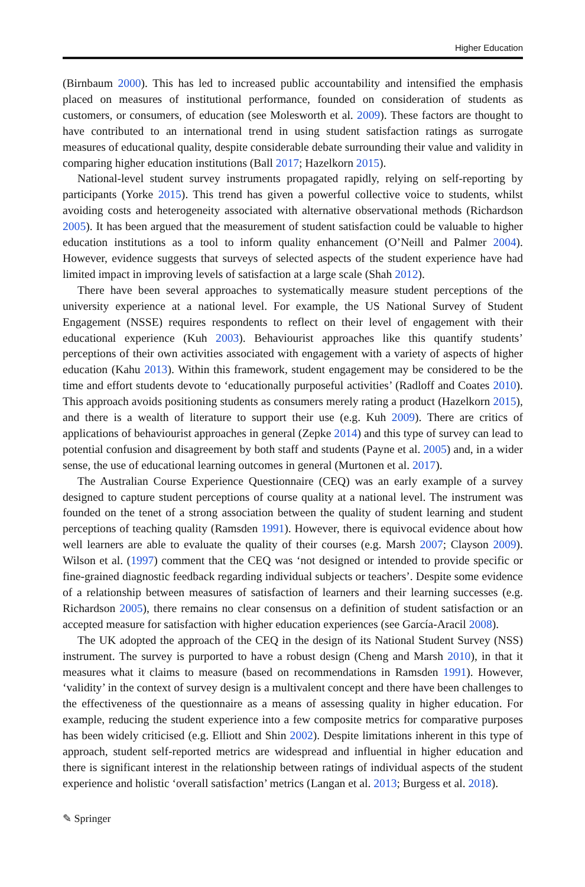Higher Education
(Birnbaum 2000). This has led to increased public accountability and intensified the emphasis placed on measures of institutional performance, founded on consideration of students as customers, or consumers, of education (see Molesworth et al. 2009). These factors are thought to have contributed to an international trend in using student satisfaction ratings as surrogate measures of educational quality, despite considerable debate surrounding their value and validity in comparing higher education institutions (Ball 2017; Hazelkorn 2015).
National-level student survey instruments propagated rapidly, relying on self-reporting by participants (Yorke 2015). This trend has given a powerful collective voice to students, whilst avoiding costs and heterogeneity associated with alternative observational methods (Richardson 2005). It has been argued that the measurement of student satisfaction could be valuable to higher education institutions as a tool to inform quality enhancement (O’Neill and Palmer 2004). However, evidence suggests that surveys of selected aspects of the student experience have had limited impact in improving levels of satisfaction at a large scale (Shah 2012).
There have been several approaches to systematically measure student perceptions of the university experience at a national level. For example, the US National Survey of Student Engagement (NSSE) requires respondents to reflect on their level of engagement with their educational experience (Kuh 2003). Behaviourist approaches like this quantify students’ perceptions of their own activities associated with engagement with a variety of aspects of higher education (Kahu 2013). Within this framework, student engagement may be considered to be the time and effort students devote to ‘educationally purposeful activities’ (Radloff and Coates 2010). This approach avoids positioning students as consumers merely rating a product (Hazelkorn 2015), and there is a wealth of literature to support their use (e.g. Kuh 2009). There are critics of applications of behaviourist approaches in general (Zepke 2014) and this type of survey can lead to potential confusion and disagreement by both staff and students (Payne et al. 2005) and, in a wider sense, the use of educational learning outcomes in general (Murtonen et al. 2017).
The Australian Course Experience Questionnaire (CEQ) was an early example of a survey designed to capture student perceptions of course quality at a national level. The instrument was founded on the tenet of a strong association between the quality of student learning and student perceptions of teaching quality (Ramsden 1991). However, there is equivocal evidence about how well learners are able to evaluate the quality of their courses (e.g. Marsh 2007; Clayson 2009). Wilson et al. (1997) comment that the CEQ was ‘not designed or intended to provide specific or fine-grained diagnostic feedback regarding individual subjects or teachers’. Despite some evidence of a relationship between measures of satisfaction of learners and their learning successes (e.g. Richardson 2005), there remains no clear consensus on a definition of student satisfaction or an accepted measure for satisfaction with higher education experiences (see García-Aracil 2008).
The UK adopted the approach of the CEQ in the design of its National Student Survey (NSS) instrument. The survey is purported to have a robust design (Cheng and Marsh 2010), in that it measures what it claims to measure (based on recommendations in Ramsden 1991). However, ‘validity’ in the context of survey design is a multivalent concept and there have been challenges to the effectiveness of the questionnaire as a means of assessing quality in higher education. For example, reducing the student experience into a few composite metrics for comparative purposes has been widely criticised (e.g. Elliott and Shin 2002). Despite limitations inherent in this type of approach, student self-reported metrics are widespread and influential in higher education and there is significant interest in the relationship between ratings of individual aspects of the student experience and holistic ‘overall satisfaction’ metrics (Langan et al. 2013; Burgess et al. 2018).
✎ Springer